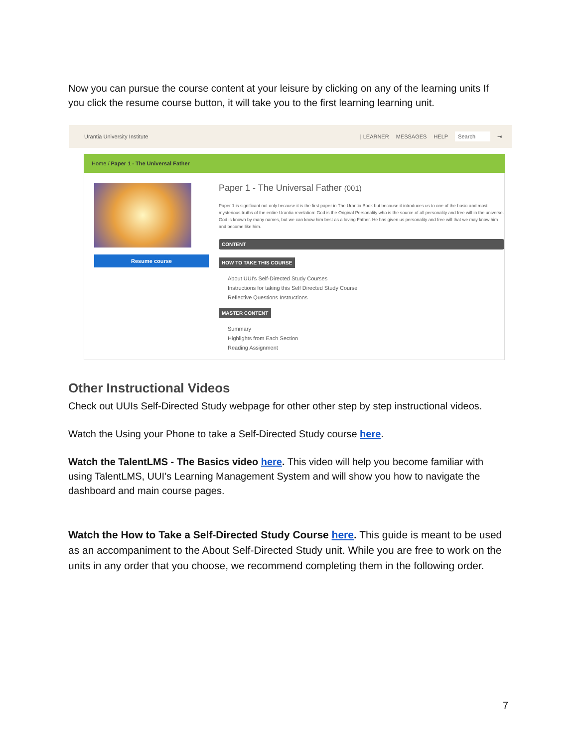Now you can pursue the course content at your leisure by clicking on any of the learning units If you click the resume course button, it will take you to the first learning learning unit.
Urantia University Institute | LEARNER MESSAGES HELP Search ⇥
Home / Paper 1 - The Universal Father
Resume course
Paper 1 - The Universal Father (001)
Paper 1 is significant not only because it is the first paper in The Urantia Book but because it introduces us to one of the basic and most mysterious truths of the entire Urantia revelation: God is the Original Personality who is the source of all personality and free will in the universe. God is known by many names, but we can know him best as a loving Father. He has given us personality and free will that we may know him and become like him.
CONTENT
HOW TO TAKE THIS COURSE
About UUI's Self-Directed Study Courses
Instructions for taking this Self Directed Study Course
Reflective Questions Instructions
MASTER CONTENT
Summary
Highlights from Each Section
Reading Assignment
Other Instructional Videos
Check out UUIs Self-Directed Study webpage for other other step by step instructional videos.
Watch the Using your Phone to take a Self-Directed Study course here.
Watch the TalentLMS - The Basics video here. This video will help you become familiar with using TalentLMS, UUI’s Learning Management System and will show you how to navigate the dashboard and main course pages.
Watch the How to Take a Self-Directed Study Course here. This guide is meant to be used as an accompaniment to the About Self-Directed Study unit. While you are free to work on the units in any order that you choose, we recommend completing them in the following order.
7